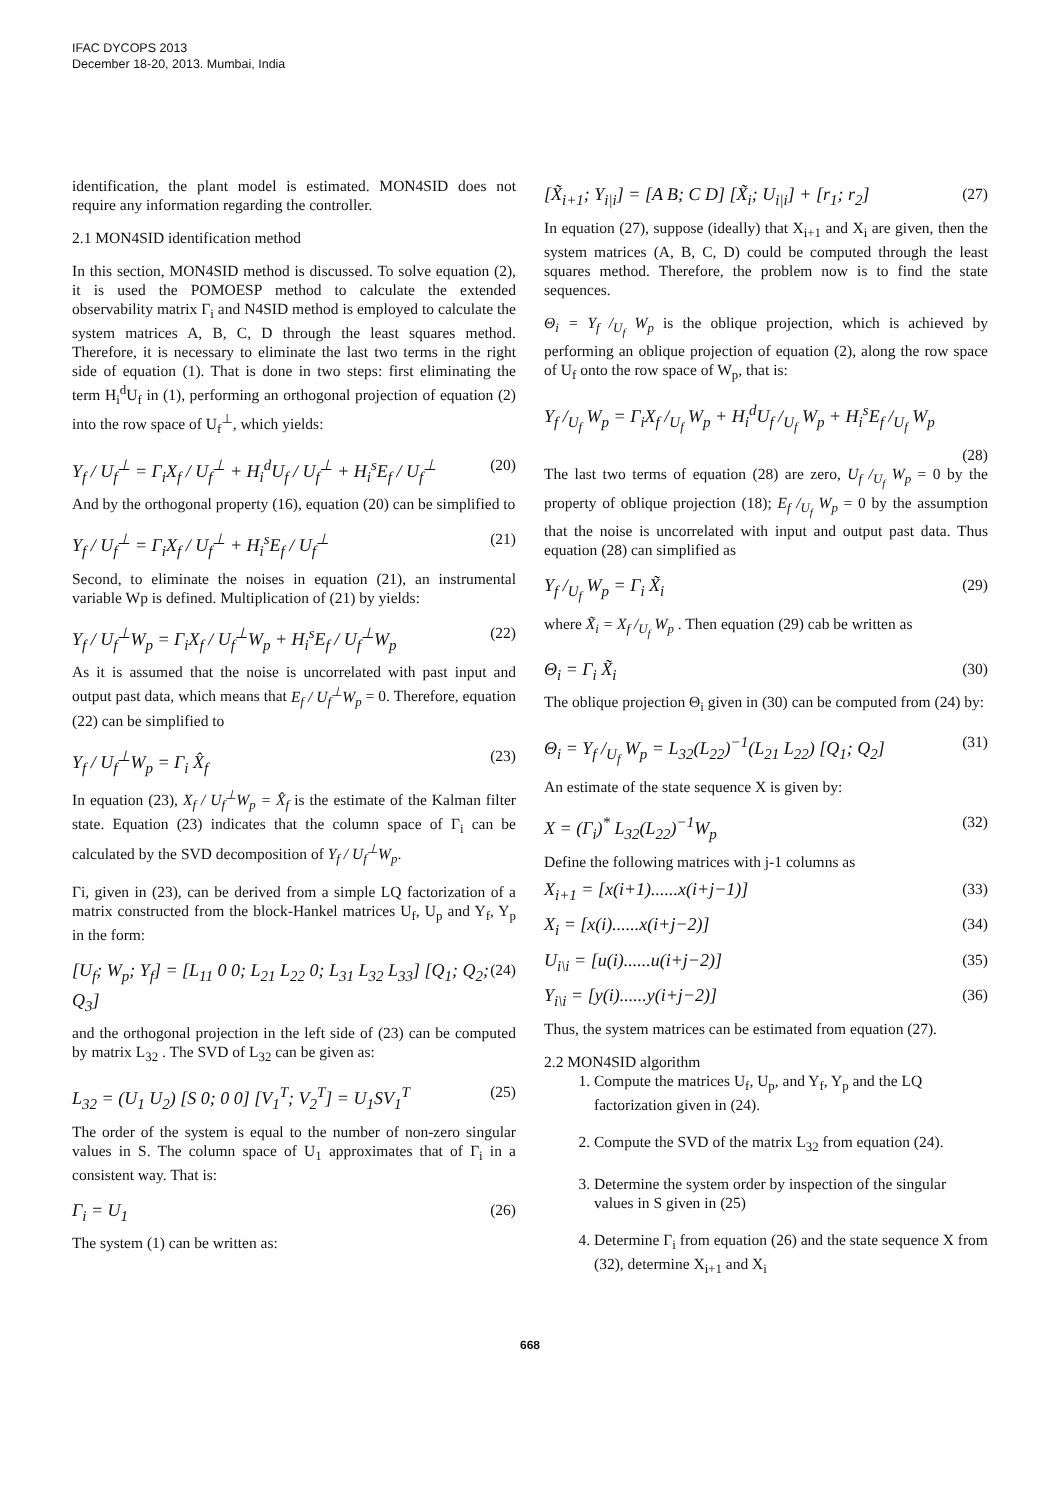IFAC DYCOPS 2013
December 18-20, 2013. Mumbai, India
identification, the plant model is estimated. MON4SID does not require any information regarding the controller.
2.1 MON4SID identification method
In this section, MON4SID method is discussed. To solve equation (2), it is used the POMOESP method to calculate the extended observability matrix Γ<sub>i</sub> and N4SID method is employed to calculate the system matrices A, B, C, D through the least squares method. Therefore, it is necessary to eliminate the last two terms in the right side of equation (1). That is done in two steps: first eliminating the term H<sub>i</sub><sup>d</sup>U<sub>f</sub> in (1), performing an orthogonal projection of equation (2) into the row space of U<sub>f</sub><sup>⊥</sup>, which yields:
Y<sub>f</sub> / U<sub>f</sub><sup>⊥</sup> = Γ<sub>i</sub>X<sub>f</sub> / U<sub>f</sub><sup>⊥</sup> + H<sub>i</sub><sup>d</sup>U<sub>f</sub> / U<sub>f</sub><sup>⊥</sup> + H<sub>i</sub><sup>s</sup>E<sub>f</sub> / U<sub>f</sub><sup>⊥</sup> (20)
And by the orthogonal property (16), equation (20) can be simplified to
Y<sub>f</sub> / U<sub>f</sub><sup>⊥</sup> = Γ<sub>i</sub>X<sub>f</sub> / U<sub>f</sub><sup>⊥</sup> + H<sub>i</sub><sup>s</sup>E<sub>f</sub> / U<sub>f</sub><sup>⊥</sup> (21)
Second, to eliminate the noises in equation (21), an instrumental variable Wp is defined. Multiplication of (21) by yields:
Y<sub>f</sub> / U<sub>f</sub><sup>⊥</sup>W<sub>p</sub> = Γ<sub>i</sub>X<sub>f</sub> / U<sub>f</sub><sup>⊥</sup>W<sub>p</sub> + H<sub>i</sub><sup>s</sup>E<sub>f</sub> / U<sub>f</sub><sup>⊥</sup>W<sub>p</sub> (22)
As it is assumed that the noise is uncorrelated with past input and output past data, which means that E<sub>f</sub> / U<sub>f</sub><sup>⊥</sup>W<sub>p</sub> = 0. Therefore, equation (22) can be simplified to
Y<sub>f</sub> / U<sub>f</sub><sup>⊥</sup>W<sub>p</sub> = Γ<sub>i</sub> X̂<sub>f</sub> (23)
In equation (23), X<sub>f</sub> / U<sub>f</sub><sup>⊥</sup>W<sub>p</sub> = X̂<sub>f</sub> is the estimate of the Kalman filter state. Equation (23) indicates that the column space of Γ<sub>i</sub> can be calculated by the SVD decomposition of Y<sub>f</sub> / U<sub>f</sub><sup>⊥</sup>W<sub>p</sub>.
Γi, given in (23), can be derived from a simple LQ factorization of a matrix constructed from the block-Hankel matrices U<sub>f</sub>, U<sub>p</sub> and Y<sub>f</sub>, Y<sub>p</sub> in the form:
[U<sub>f</sub>; W<sub>p</sub>; Y<sub>f</sub>] = [L<sub>11</sub> 0 0; L<sub>21</sub> L<sub>22</sub> 0; L<sub>31</sub> L<sub>32</sub> L<sub>33</sub>] [Q<sub>1</sub>; Q<sub>2</sub>; Q<sub>3</sub>] (24)
and the orthogonal projection in the left side of (23) can be computed by matrix L<sub>32</sub> . The SVD of L<sub>32</sub> can be given as:
L<sub>32</sub> = (U<sub>1</sub> U<sub>2</sub>) [S 0; 0 0] [V<sub>1</sub><sup>T</sup>; V<sub>2</sub><sup>T</sup>] = U<sub>1</sub>SV<sub>1</sub><sup>T</sup> (25)
The order of the system is equal to the number of non-zero singular values in S. The column space of U<sub>1</sub> approximates that of Γ<sub>i</sub> in a consistent way. That is:
Γ<sub>i</sub> = U<sub>1</sub> (26)
The system (1) can be written as:
[X̃<sub>i+1</sub>; Y<sub>i|i</sub>] = [A B; C D] [X̃<sub>i</sub>; U<sub>i|i</sub>] + [r<sub>1</sub>; r<sub>2</sub>] (27)
In equation (27), suppose (ideally) that X<sub>i+1</sub> and X<sub>i</sub> are given, then the system matrices (A, B, C, D) could be computed through the least squares method. Therefore, the problem now is to find the state sequences.
Θ<sub>i</sub> = Y<sub>f</sub> /<sub>U<sub>f</sub></sub> W<sub>p</sub> is the oblique projection, which is achieved by performing an oblique projection of equation (2), along the row space of U<sub>f</sub> onto the row space of W<sub>p</sub>, that is:
Y<sub>f</sub> /<sub>U<sub>f</sub></sub> W<sub>p</sub> = Γ<sub>i</sub>X<sub>f</sub> /<sub>U<sub>f</sub></sub> W<sub>p</sub> + H<sub>i</sub><sup>d</sup>U<sub>f</sub> /<sub>U<sub>f</sub></sub> W<sub>p</sub> + H<sub>i</sub><sup>s</sup>E<sub>f</sub> /<sub>U<sub>f</sub></sub> W<sub>p</sub>
(28)
The last two terms of equation (28) are zero, U<sub>f</sub> /<sub>U<sub>f</sub></sub> W<sub>p</sub> = 0 by the property of oblique projection (18); E<sub>f</sub> /<sub>U<sub>f</sub></sub> W<sub>p</sub> = 0 by the assumption that the noise is uncorrelated with input and output past data. Thus equation (28) can simplified as
Y<sub>f</sub> /<sub>U<sub>f</sub></sub> W<sub>p</sub> = Γ<sub>i</sub> X̃<sub>i</sub> (29)
where X̃<sub>i</sub> = X<sub>f</sub> /<sub>U<sub>f</sub></sub> W<sub>p</sub> . Then equation (29) cab be written as
Θ<sub>i</sub> = Γ<sub>i</sub> X̃<sub>i</sub> (30)
The oblique projection Θ<sub>i</sub> given in (30) can be computed from (24) by:
Θ<sub>i</sub> = Y<sub>f</sub> /<sub>U<sub>f</sub></sub> W<sub>p</sub> = L<sub>32</sub>(L<sub>22</sub>)<sup>−1</sup>(L<sub>21</sub> L<sub>22</sub>) [Q<sub>1</sub>; Q<sub>2</sub>] (31)
An estimate of the state sequence X is given by:
X = (Γ<sub>i</sub>)<sup>*</sup> L<sub>32</sub>(L<sub>22</sub>)<sup>−1</sup>W<sub>p</sub> (32)
Define the following matrices with j-1 columns as
X<sub>i+1</sub> = [x(i+1)......x(i+j−1)] (33)
X<sub>i</sub> = [x(i)......x(i+j−2)] (34)
U<sub>i\i</sub> = [u(i)......u(i+j−2)] (35)
Y<sub>i\i</sub> = [y(i)......y(i+j−2)] (36)
Thus, the system matrices can be estimated from equation (27).
2.2 MON4SID algorithm
1. Compute the matrices U<sub>f</sub>, U<sub>p</sub>, and Y<sub>f</sub>, Y<sub>p</sub> and the LQ factorization given in (24).
2. Compute the SVD of the matrix L<sub>32</sub> from equation (24).
3. Determine the system order by inspection of the singular values in S given in (25)
4. Determine Γ<sub>i</sub> from equation (26) and the state sequence X from (32), determine X<sub>i+1</sub> and X<sub>i</sub>
668